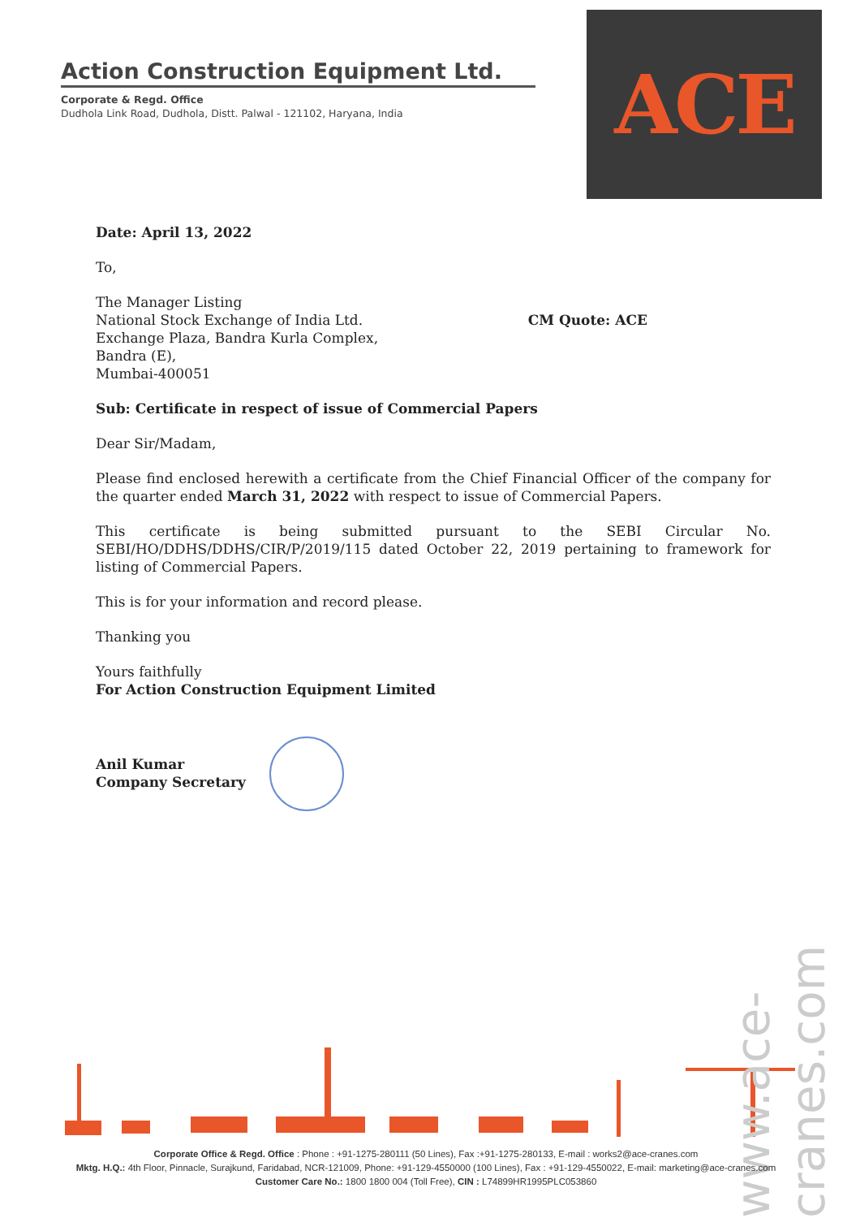Action Construction Equipment Ltd.
Corporate & Regd. Office
Dudhola Link Road, Dudhola, Distt. Palwal - 121102, Haryana, India
ACE
Date: April 13, 2022
To,
The Manager Listing
National Stock Exchange of India Ltd.
Exchange Plaza, Bandra Kurla Complex,
Bandra (E),
Mumbai-400051
CM Quote: ACE
Sub: Certificate in respect of issue of Commercial Papers
Dear Sir/Madam,
Please find enclosed herewith a certificate from the Chief Financial Officer of the company for the quarter ended March 31, 2022 with respect to issue of Commercial Papers.
This certificate is being submitted pursuant to the SEBI Circular No. SEBI/HO/DDHS/DDHS/CIR/P/2019/115 dated October 22, 2019 pertaining to framework for listing of Commercial Papers.
This is for your information and record please.
Thanking you
Yours faithfully
For Action Construction Equipment Limited
Anil Kumar
Company Secretary
www.ace-cranes.com
Corporate Office & Regd. Office : Phone : +91-1275-280111 (50 Lines), Fax :+91-1275-280133, E-mail : works2@ace-cranes.com
Mktg. H.Q.: 4th Floor, Pinnacle, Surajkund, Faridabad, NCR-121009, Phone: +91-129-4550000 (100 Lines), Fax : +91-129-4550022, E-mail: marketing@ace-cranes.com
Customer Care No.: 1800 1800 004 (Toll Free), CIN : L74899HR1995PLC053860